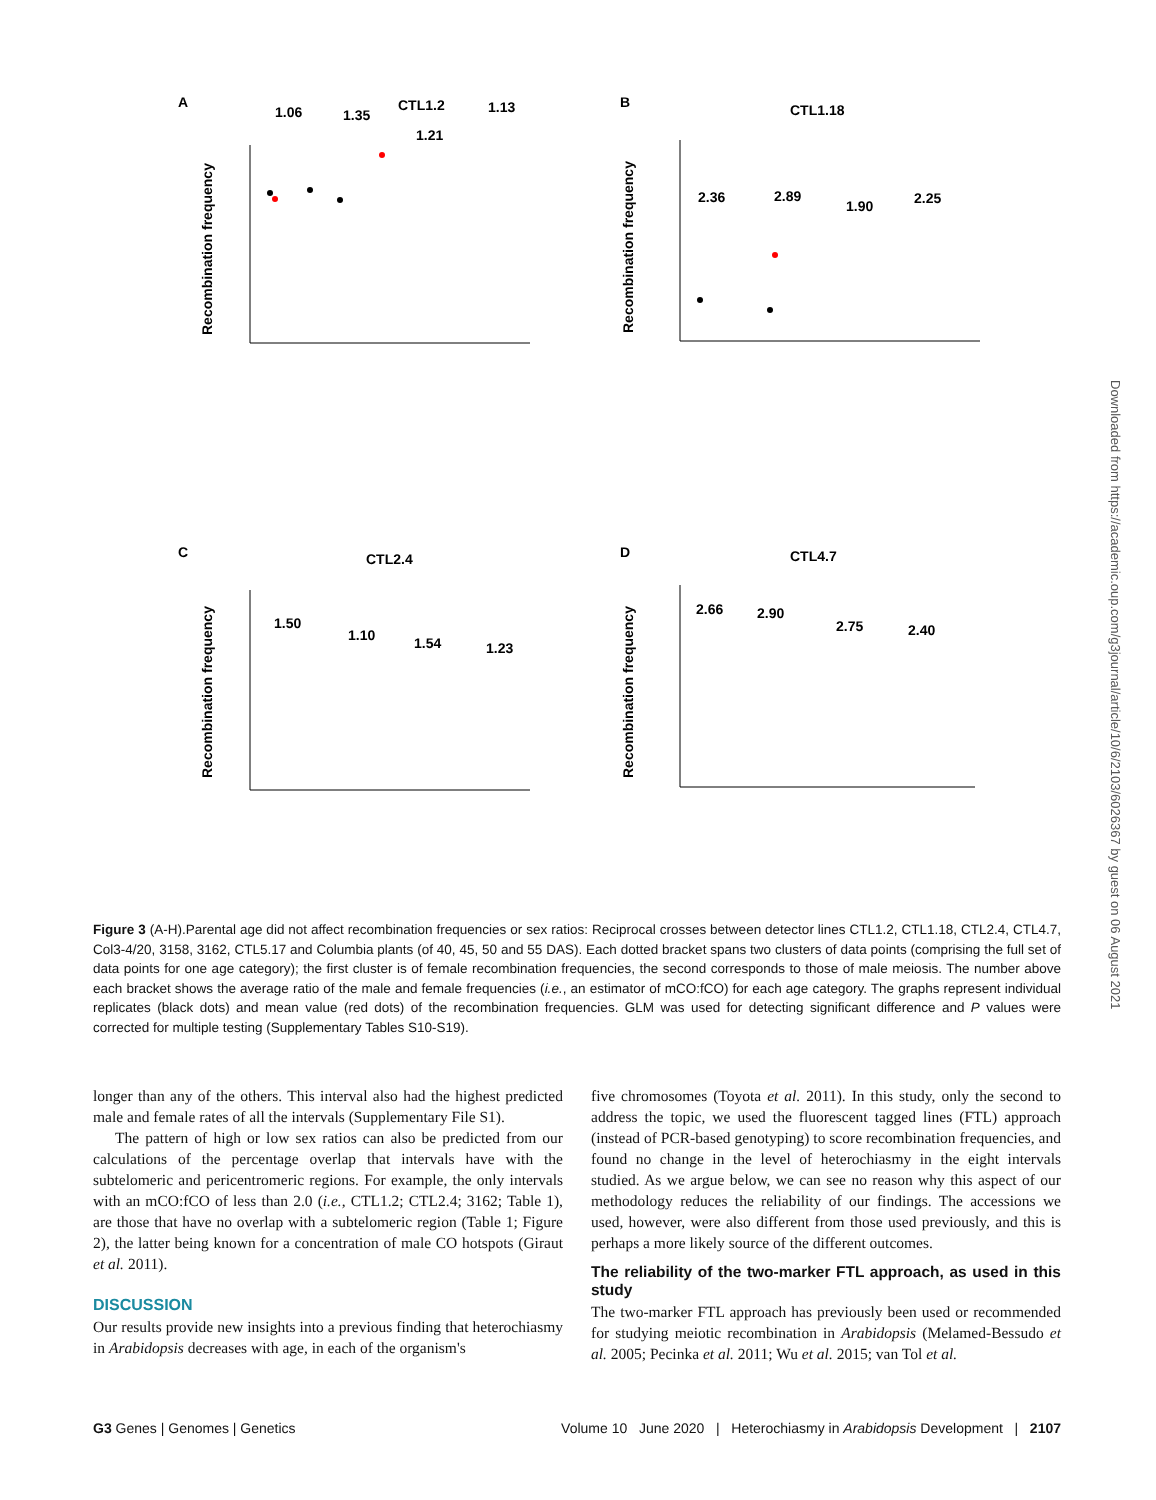A
CTL1.2
B
CTL1.18
C
CTL2.4
D
CTL4.7
1.06
1.35
1.21
1.13
2.36
2.89
1.90
2.25
1.50
1.10
1.54
1.23
2.66
2.90
2.75
2.40
Recombination frequency
Recombination frequency
Recombination frequency
Recombination frequency
Figure 3 (A-H).Parental age did not affect recombination frequencies or sex ratios: Reciprocal crosses between detector lines CTL1.2, CTL1.18, CTL2.4, CTL4.7, Col3-4/20, 3158, 3162, CTL5.17 and Columbia plants (of 40, 45, 50 and 55 DAS). Each dotted bracket spans two clusters of data points (comprising the full set of data points for one age category); the first cluster is of female recombination frequencies, the second corresponds to those of male meiosis. The number above each bracket shows the average ratio of the male and female frequencies (i.e., an estimator of mCO:fCO) for each age category. The graphs represent individual replicates (black dots) and mean value (red dots) of the recombination frequencies. GLM was used for detecting significant difference and P values were corrected for multiple testing (Supplementary Tables S10-S19).
longer than any of the others. This interval also had the highest predicted male and female rates of all the intervals (Supplementary File S1).
The pattern of high or low sex ratios can also be predicted from our calculations of the percentage overlap that intervals have with the subtelomeric and pericentromeric regions. For example, the only intervals with an mCO:fCO of less than 2.0 (i.e., CTL1.2; CTL2.4; 3162; Table 1), are those that have no overlap with a subtelomeric region (Table 1; Figure 2), the latter being known for a concentration of male CO hotspots (Giraut et al. 2011).
DISCUSSION
Our results provide new insights into a previous finding that heterochiasmy in Arabidopsis decreases with age, in each of the organism's
five chromosomes (Toyota et al. 2011). In this study, only the second to address the topic, we used the fluorescent tagged lines (FTL) approach (instead of PCR-based genotyping) to score recombination frequencies, and found no change in the level of heterochiasmy in the eight intervals studied. As we argue below, we can see no reason why this aspect of our methodology reduces the reliability of our findings. The accessions we used, however, were also different from those used previously, and this is perhaps a more likely source of the different outcomes.
The reliability of the two-marker FTL approach, as used in this study
The two-marker FTL approach has previously been used or recommended for studying meiotic recombination in Arabidopsis (Melamed-Bessudo et al. 2005; Pecinka et al. 2011; Wu et al. 2015; van Tol et al.
G3 Genes | Genomes | Genetics Volume 10 June 2020 | Heterochiasmy in Arabidopsis Development | 2107
Downloaded from https://academic.oup.com/g3journal/article/10/6/2103/6026367 by guest on 06 August 2021